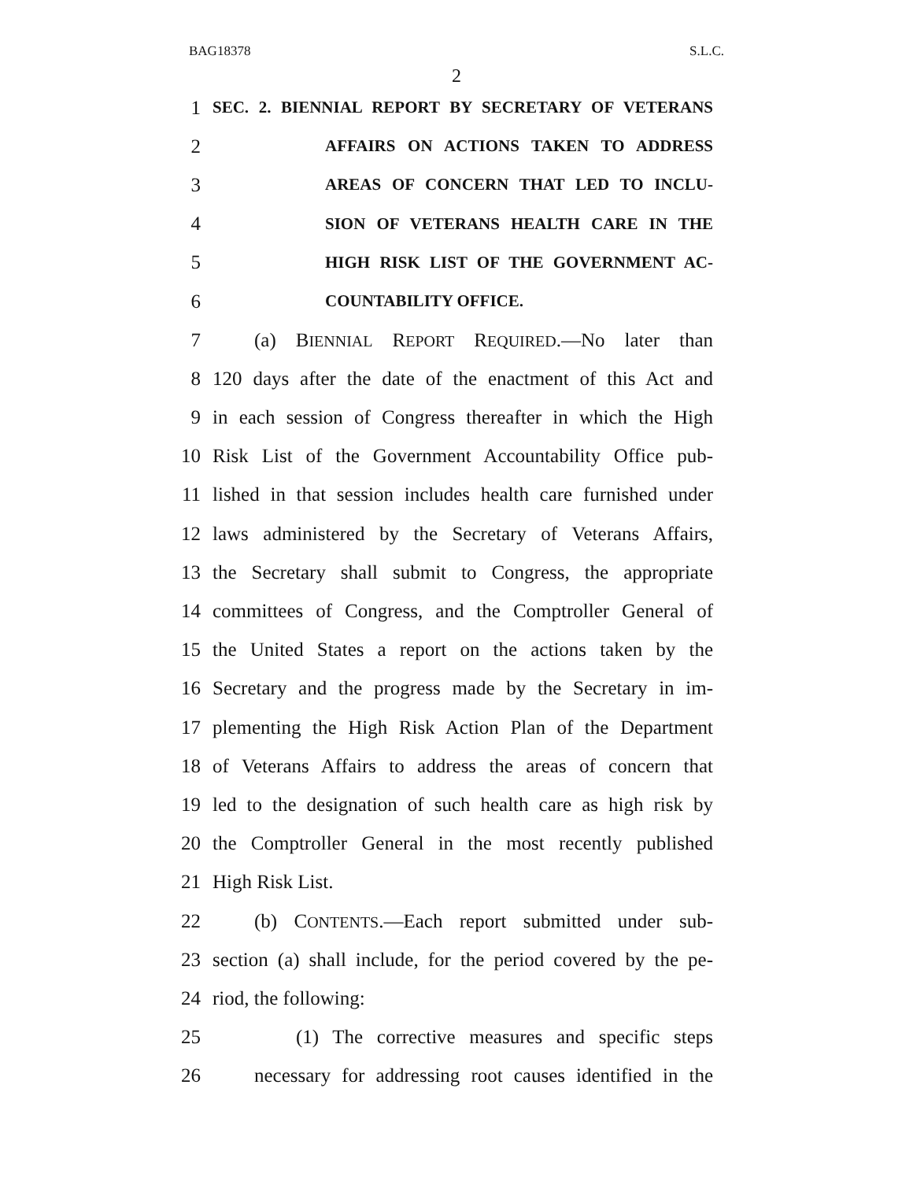BAG18378 S.L.C.
2
1 SEC. 2. BIENNIAL REPORT BY SECRETARY OF VETERANS
2 AFFAIRS ON ACTIONS TAKEN TO ADDRESS
3 AREAS OF CONCERN THAT LED TO INCLU-
4 SION OF VETERANS HEALTH CARE IN THE
5 HIGH RISK LIST OF THE GOVERNMENT AC-
6 COUNTABILITY OFFICE.
7 (a) BIENNIAL REPORT REQUIRED.—No later than
8 120 days after the date of the enactment of this Act and
9 in each session of Congress thereafter in which the High
10 Risk List of the Government Accountability Office pub-
11 lished in that session includes health care furnished under
12 laws administered by the Secretary of Veterans Affairs,
13 the Secretary shall submit to Congress, the appropriate
14 committees of Congress, and the Comptroller General of
15 the United States a report on the actions taken by the
16 Secretary and the progress made by the Secretary in im-
17 plementing the High Risk Action Plan of the Department
18 of Veterans Affairs to address the areas of concern that
19 led to the designation of such health care as high risk by
20 the Comptroller General in the most recently published
21 High Risk List.
22 (b) CONTENTS.—Each report submitted under sub-
23 section (a) shall include, for the period covered by the pe-
24 riod, the following:
25 (1) The corrective measures and specific steps
26 necessary for addressing root causes identified in the